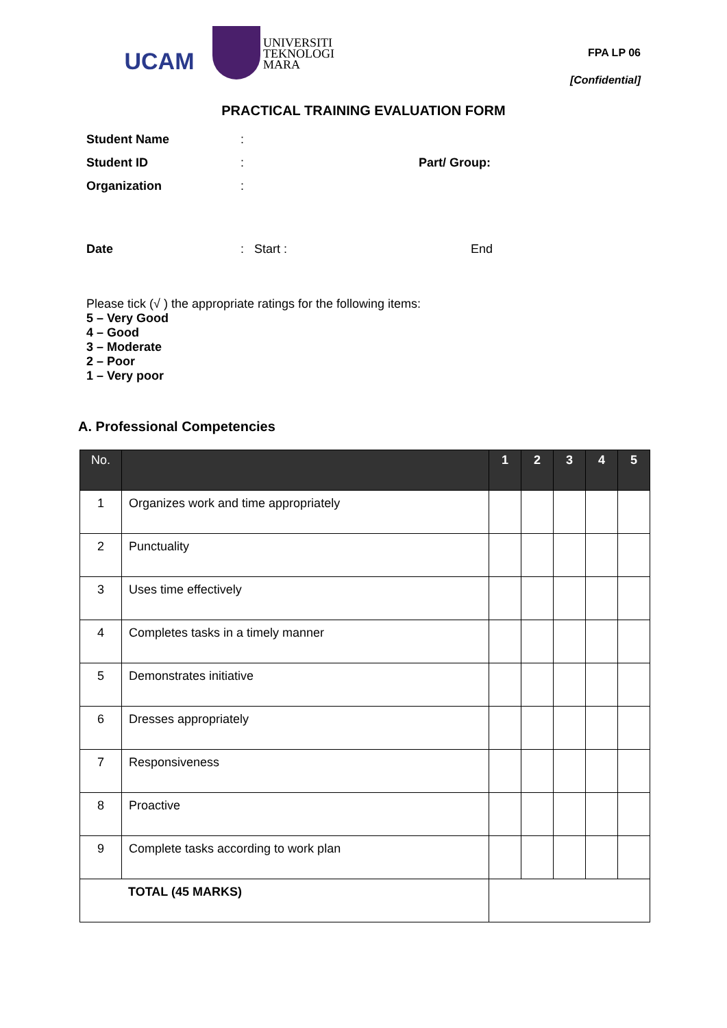UCAM
UNIVERSITI
TEKNOLOGI
MARA
FPA LP 06
[Confidential]
PRACTICAL TRAINING EVALUATION FORM
Student Name :
Student ID : Part/ Group:
Organization :
Date : Start : End
Please tick (√ ) the appropriate ratings for the following items:
5 – Very Good
4 – Good
3 – Moderate
2 – Poor
1 – Very poor
A. Professional Competencies
| No. | | 1 | 2 | 3 | 4 | 5 |
| --- | --- | --- | --- | --- | --- | --- |
| 1 | Organizes work and time appropriately | | | | | |
| 2 | Punctuality | | | | | |
| 3 | Uses time effectively | | | | | |
| 4 | Completes tasks in a timely manner | | | | | |
| 5 | Demonstrates initiative | | | | | |
| 6 | Dresses appropriately | | | | | |
| 7 | Responsiveness | | | | | |
| 8 | Proactive | | | | | |
| 9 | Complete tasks according to work plan | | | | | |
| TOTAL (45 MARKS) | | | | | | |